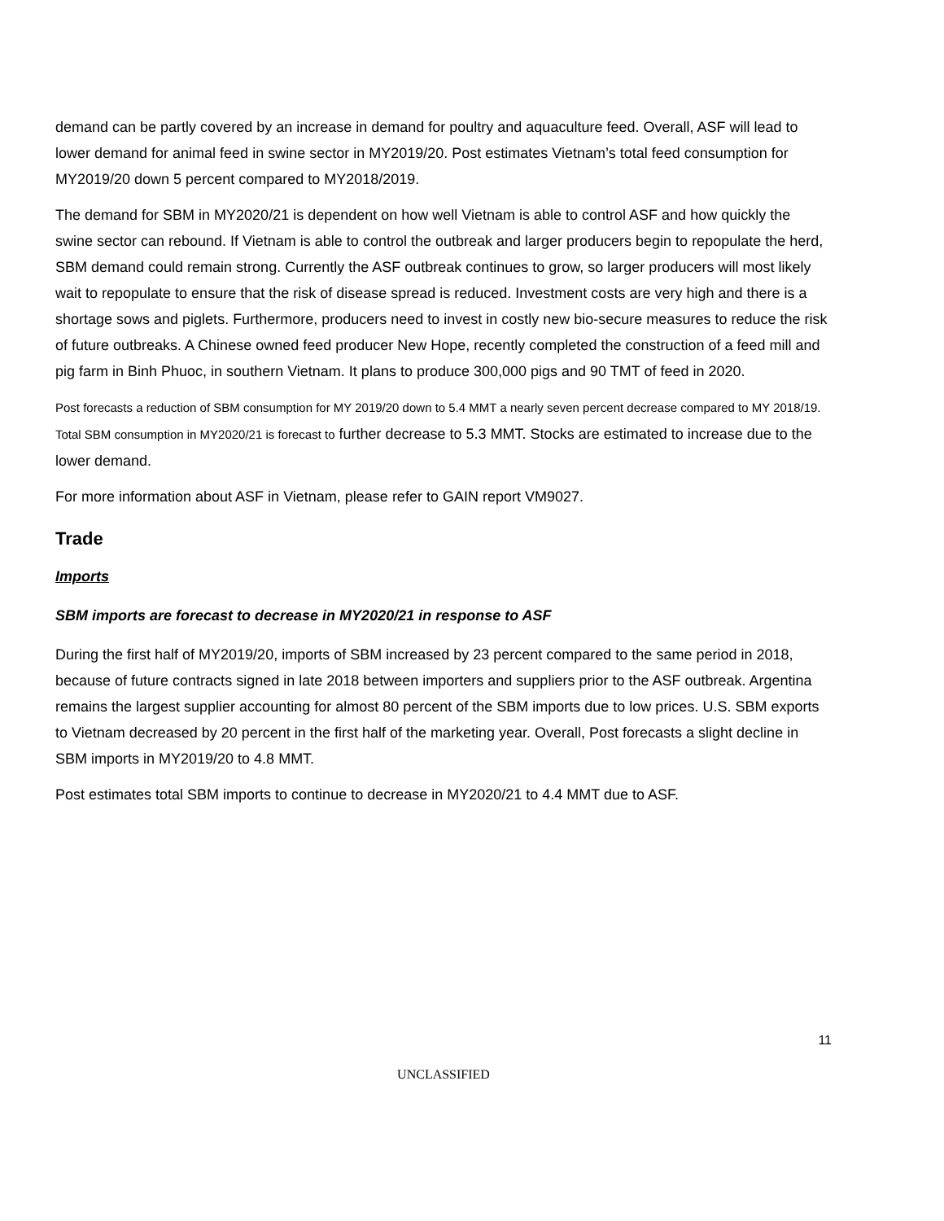demand can be partly covered by an increase in demand for poultry and aquaculture feed. Overall, ASF will lead to lower demand for animal feed in swine sector in MY2019/20. Post estimates Vietnam’s total feed consumption for MY2019/20 down 5 percent compared to MY2018/2019.
The demand for SBM in MY2020/21 is dependent on how well Vietnam is able to control ASF and how quickly the swine sector can rebound. If Vietnam is able to control the outbreak and larger producers begin to repopulate the herd, SBM demand could remain strong. Currently the ASF outbreak continues to grow, so larger producers will most likely wait to repopulate to ensure that the risk of disease spread is reduced. Investment costs are very high and there is a shortage sows and piglets. Furthermore, producers need to invest in costly new bio-secure measures to reduce the risk of future outbreaks. A Chinese owned feed producer New Hope, recently completed the construction of a feed mill and pig farm in Binh Phuoc, in southern Vietnam. It plans to produce 300,000 pigs and 90 TMT of feed in 2020.
Post forecasts a reduction of SBM consumption for MY 2019/20 down to 5.4 MMT a nearly seven percent decrease compared to MY 2018/19. Total SBM consumption in MY2020/21 is forecast to further decrease to 5.3 MMT. Stocks are estimated to increase due to the lower demand.
For more information about ASF in Vietnam, please refer to GAIN report VM9027.
Trade
Imports
SBM imports are forecast to decrease in MY2020/21 in response to ASF
During the first half of MY2019/20, imports of SBM increased by 23 percent compared to the same period in 2018, because of future contracts signed in late 2018 between importers and suppliers prior to the ASF outbreak. Argentina remains the largest supplier accounting for almost 80 percent of the SBM imports due to low prices. U.S. SBM exports to Vietnam decreased by 20 percent in the first half of the marketing year. Overall, Post forecasts a slight decline in SBM imports in MY2019/20 to 4.8 MMT.
Post estimates total SBM imports to continue to decrease in MY2020/21 to 4.4 MMT due to ASF.
11
UNCLASSIFIED